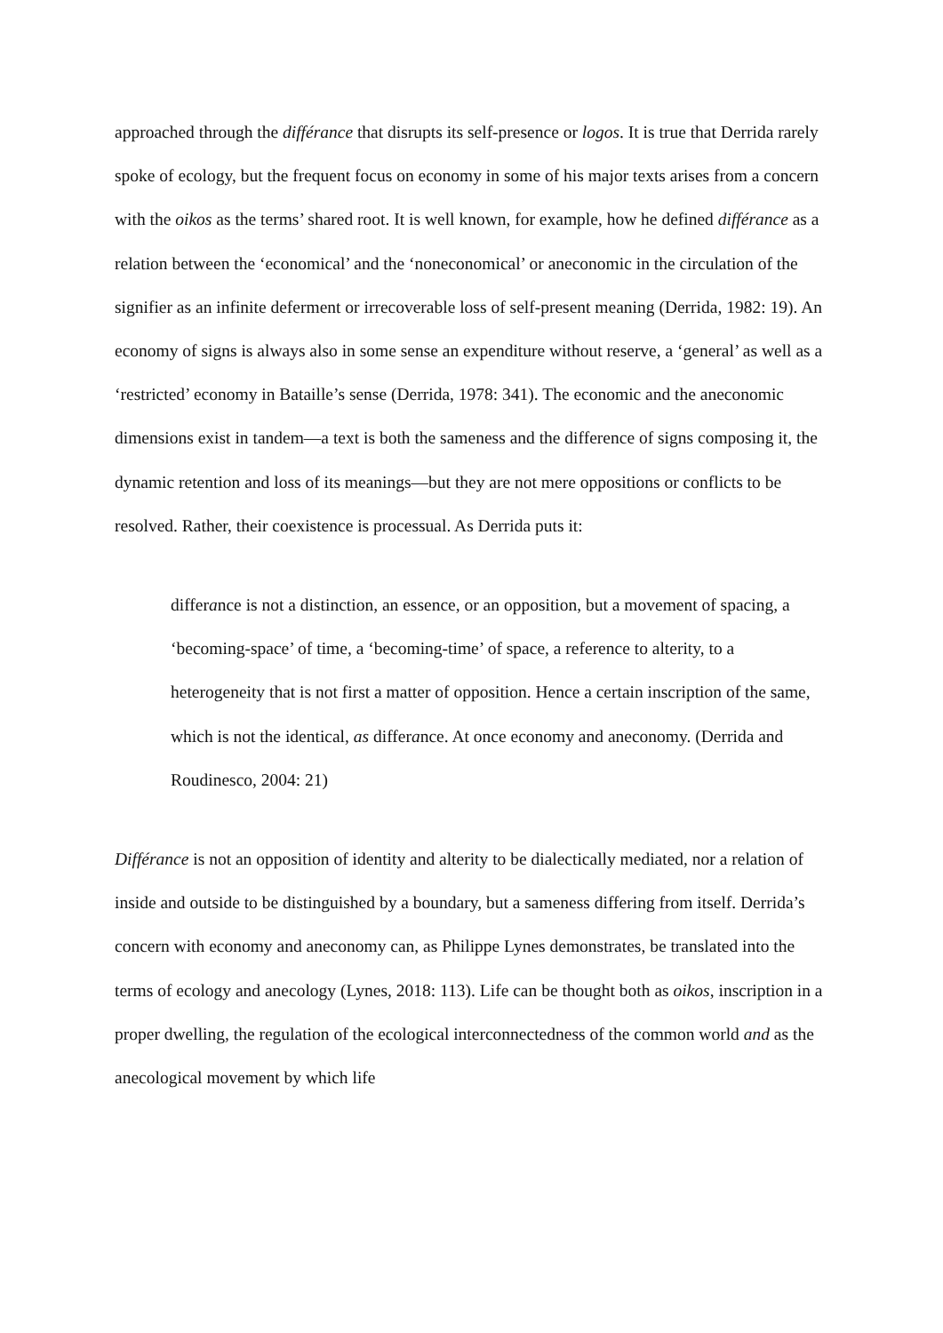approached through the différance that disrupts its self-presence or logos. It is true that Derrida rarely spoke of ecology, but the frequent focus on economy in some of his major texts arises from a concern with the oikos as the terms’ shared root. It is well known, for example, how he defined différance as a relation between the ‘economical’ and the ‘noneconomical’ or aneconomic in the circulation of the signifier as an infinite deferment or irrecoverable loss of self-present meaning (Derrida, 1982: 19). An economy of signs is always also in some sense an expenditure without reserve, a ‘general’ as well as a ‘restricted’ economy in Bataille’s sense (Derrida, 1978: 341). The economic and the aneconomic dimensions exist in tandem—a text is both the sameness and the difference of signs composing it, the dynamic retention and loss of its meanings—but they are not mere oppositions or conflicts to be resolved. Rather, their coexistence is processual. As Derrida puts it:
differance is not a distinction, an essence, or an opposition, but a movement of spacing, a ‘becoming-space’ of time, a ‘becoming-time’ of space, a reference to alterity, to a heterogeneity that is not first a matter of opposition. Hence a certain inscription of the same, which is not the identical, as differance. At once economy and aneconomy. (Derrida and Roudinesco, 2004: 21)
Différance is not an opposition of identity and alterity to be dialectically mediated, nor a relation of inside and outside to be distinguished by a boundary, but a sameness differing from itself. Derrida’s concern with economy and aneconomy can, as Philippe Lynes demonstrates, be translated into the terms of ecology and anecology (Lynes, 2018: 113). Life can be thought both as oikos, inscription in a proper dwelling, the regulation of the ecological interconnectedness of the common world and as the anecological movement by which life